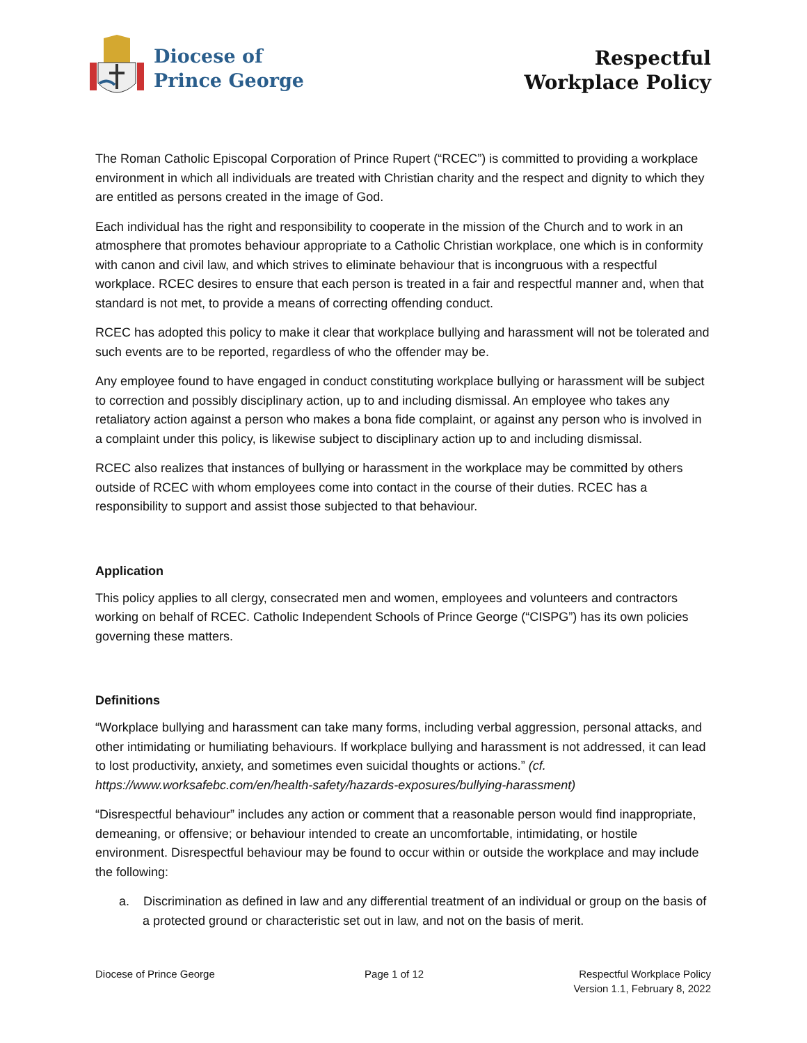Diocese of
Prince George
Respectful
Workplace Policy
The Roman Catholic Episcopal Corporation of Prince Rupert (“RCEC”) is committed to providing a workplace environment in which all individuals are treated with Christian charity and the respect and dignity to which they are entitled as persons created in the image of God.
Each individual has the right and responsibility to cooperate in the mission of the Church and to work in an atmosphere that promotes behaviour appropriate to a Catholic Christian workplace, one which is in conformity with canon and civil law, and which strives to eliminate behaviour that is incongruous with a respectful workplace. RCEC desires to ensure that each person is treated in a fair and respectful manner and, when that standard is not met, to provide a means of correcting offending conduct.
RCEC has adopted this policy to make it clear that workplace bullying and harassment will not be tolerated and such events are to be reported, regardless of who the offender may be.
Any employee found to have engaged in conduct constituting workplace bullying or harassment will be subject to correction and possibly disciplinary action, up to and including dismissal. An employee who takes any retaliatory action against a person who makes a bona fide complaint, or against any person who is involved in a complaint under this policy, is likewise subject to disciplinary action up to and including dismissal.
RCEC also realizes that instances of bullying or harassment in the workplace may be committed by others outside of RCEC with whom employees come into contact in the course of their duties. RCEC has a responsibility to support and assist those subjected to that behaviour.
Application
This policy applies to all clergy, consecrated men and women, employees and volunteers and contractors working on behalf of RCEC. Catholic Independent Schools of Prince George (“CISPG”) has its own policies governing these matters.
Definitions
“Workplace bullying and harassment can take many forms, including verbal aggression, personal attacks, and other intimidating or humiliating behaviours. If workplace bullying and harassment is not addressed, it can lead to lost productivity, anxiety, and sometimes even suicidal thoughts or actions.” (cf. https://www.worksafebc.com/en/health-safety/hazards-exposures/bullying-harassment)
“Disrespectful behaviour” includes any action or comment that a reasonable person would find inappropriate, demeaning, or offensive; or behaviour intended to create an uncomfortable, intimidating, or hostile environment. Disrespectful behaviour may be found to occur within or outside the workplace and may include the following:
a. Discrimination as defined in law and any differential treatment of an individual or group on the basis of a protected ground or characteristic set out in law, and not on the basis of merit.
Diocese of Prince George Page 1 of 12 Respectful Workplace Policy
Version 1.1, February 8, 2022